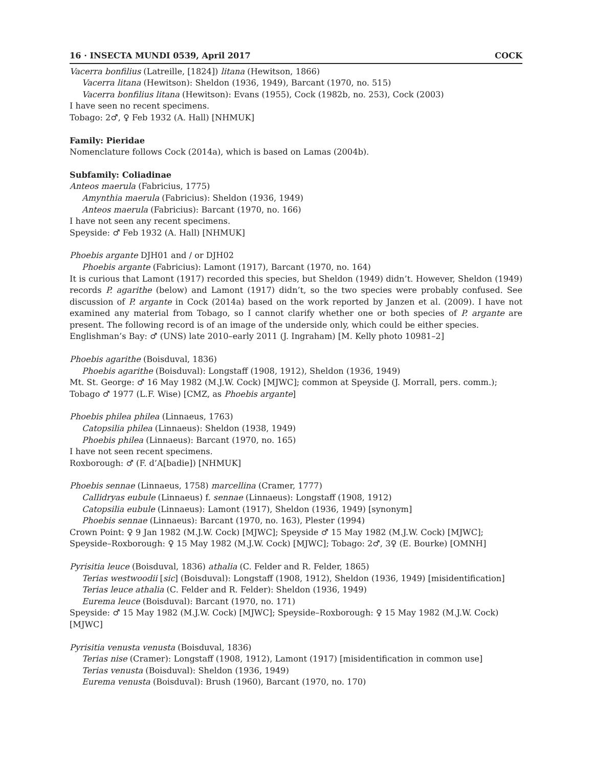16 · INSECTA MUNDI 0539, April 2017 COCK
Vacerra bonfilius (Latreille, [1824]) litana (Hewitson, 1866)
Vacerra litana (Hewitson): Sheldon (1936, 1949), Barcant (1970, no. 515)
Vacerra bonfilius litana (Hewitson): Evans (1955), Cock (1982b, no. 253), Cock (2003)
I have seen no recent specimens.
Tobago: 2♂, ♀ Feb 1932 (A. Hall) [NHMUK]
Family: Pieridae
Nomenclature follows Cock (2014a), which is based on Lamas (2004b).
Subfamily: Coliadinae
Anteos maerula (Fabricius, 1775)
Amynthia maerula (Fabricius): Sheldon (1936, 1949)
Anteos maerula (Fabricius): Barcant (1970, no. 166)
I have not seen any recent specimens.
Speyside: ♂ Feb 1932 (A. Hall) [NHMUK]
Phoebis argante DJH01 and / or DJH02
Phoebis argante (Fabricius): Lamont (1917), Barcant (1970, no. 164)
It is curious that Lamont (1917) recorded this species, but Sheldon (1949) didn’t. However, Sheldon (1949) records P. agarithe (below) and Lamont (1917) didn’t, so the two species were probably confused. See discussion of P. argante in Cock (2014a) based on the work reported by Janzen et al. (2009). I have not examined any material from Tobago, so I cannot clarify whether one or both species of P. argante are present. The following record is of an image of the underside only, which could be either species.
Englishman’s Bay: ♂ (UNS) late 2010–early 2011 (J. Ingraham) [M. Kelly photo 10981–2]
Phoebis agarithe (Boisduval, 1836)
Phoebis agarithe (Boisduval): Longstaff (1908, 1912), Sheldon (1936, 1949)
Mt. St. George: ♂ 16 May 1982 (M.J.W. Cock) [MJWC]; common at Speyside (J. Morrall, pers. comm.); Tobago ♂ 1977 (L.F. Wise) [CMZ, as Phoebis argante]
Phoebis philea philea (Linnaeus, 1763)
Catopsilia philea (Linnaeus): Sheldon (1938, 1949)
Phoebis philea (Linnaeus): Barcant (1970, no. 165)
I have not seen recent specimens.
Roxborough: ♂ (F. d’A[badie]) [NHMUK]
Phoebis sennae (Linnaeus, 1758) marcellina (Cramer, 1777)
Callidryas eubule (Linnaeus) f. sennae (Linnaeus): Longstaff (1908, 1912)
Catopsilia eubule (Linnaeus): Lamont (1917), Sheldon (1936, 1949) [synonym]
Phoebis sennae (Linnaeus): Barcant (1970, no. 163), Plester (1994)
Crown Point: ♀ 9 Jan 1982 (M.J.W. Cock) [MJWC]; Speyside ♂ 15 May 1982 (M.J.W. Cock) [MJWC]; Speyside–Roxborough: ♀ 15 May 1982 (M.J.W. Cock) [MJWC]; Tobago: 2♂, 3♀ (E. Bourke) [OMNH]
Pyrisitia leuce (Boisduval, 1836) athalia (C. Felder and R. Felder, 1865)
Terias westwoodii [sic] (Boisduval): Longstaff (1908, 1912), Sheldon (1936, 1949) [misidentification]
Terias leuce athalia (C. Felder and R. Felder): Sheldon (1936, 1949)
Eurema leuce (Boisduval): Barcant (1970, no. 171)
Speyside: ♂ 15 May 1982 (M.J.W. Cock) [MJWC]; Speyside–Roxborough: ♀ 15 May 1982 (M.J.W. Cock) [MJWC]
Pyrisitia venusta venusta (Boisduval, 1836)
Terias nise (Cramer): Longstaff (1908, 1912), Lamont (1917) [misidentification in common use]
Terias venusta (Boisduval): Sheldon (1936, 1949)
Eurema venusta (Boisduval): Brush (1960), Barcant (1970, no. 170)